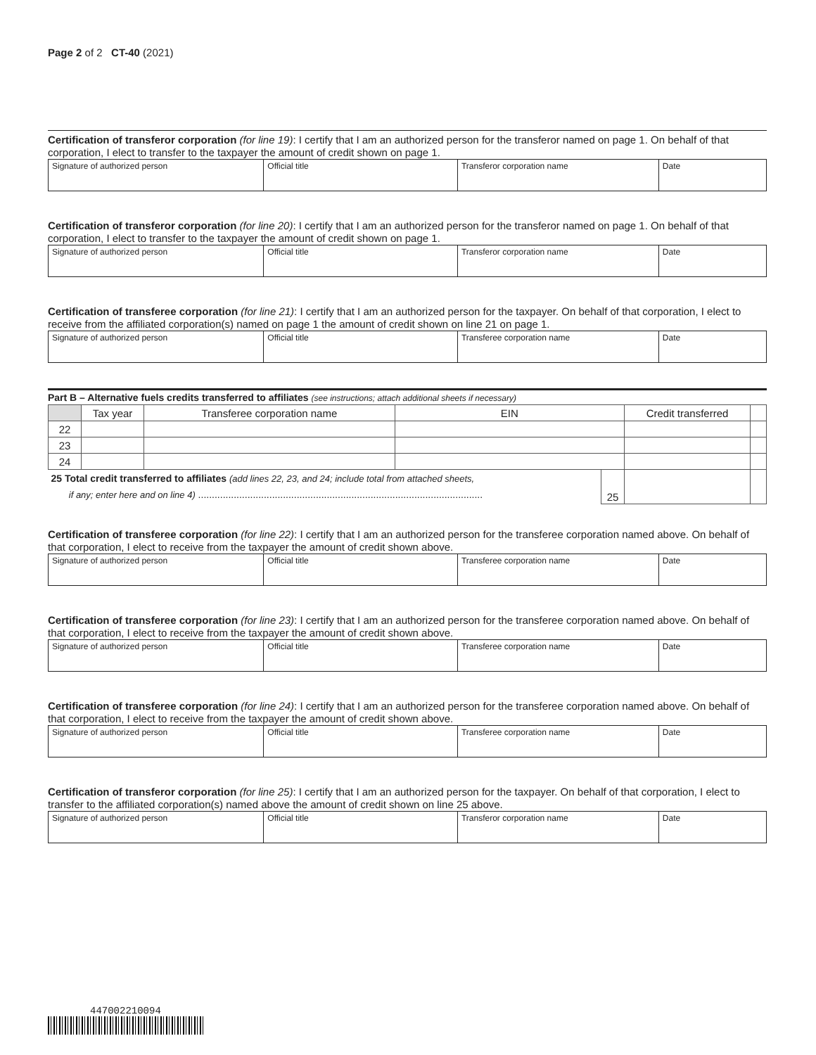Page 2 of 2 CT-40 (2021)
Certification of transferor corporation (for line 19): I certify that I am an authorized person for the transferor named on page 1. On behalf of that corporation, I elect to transfer to the taxpayer the amount of credit shown on page 1.
| Signature of authorized person | Official title | Transferor corporation name | Date |
Certification of transferor corporation (for line 20): I certify that I am an authorized person for the transferor named on page 1. On behalf of that corporation, I elect to transfer to the taxpayer the amount of credit shown on page 1.
| Signature of authorized person | Official title | Transferor corporation name | Date |
Certification of transferee corporation (for line 21): I certify that I am an authorized person for the taxpayer. On behalf of that corporation, I elect to receive from the affiliated corporation(s) named on page 1 the amount of credit shown on line 21 on page 1.
| Signature of authorized person | Official title | Transferee corporation name | Date |
Part B – Alternative fuels credits transferred to affiliates (see instructions; attach additional sheets if necessary)
| | Tax year | Transferee corporation name | EIN | | Credit transferred | |
| --- | --- | --- | --- | --- | --- | --- |
| 22 | | | | | | |
| 23 | | | | | | |
| 24 | | | | | | |
| 25 Total credit transferred to affiliates (add lines 22, 23, and 24; include total from attached sheets, if any; enter here and on line 4) ........................................................................................................ | | | | 25 | | |
Certification of transferee corporation (for line 22): I certify that I am an authorized person for the transferee corporation named above. On behalf of that corporation, I elect to receive from the taxpayer the amount of credit shown above.
| Signature of authorized person | Official title | Transferee corporation name | Date |
Certification of transferee corporation (for line 23): I certify that I am an authorized person for the transferee corporation named above. On behalf of that corporation, I elect to receive from the taxpayer the amount of credit shown above.
| Signature of authorized person | Official title | Transferee corporation name | Date |
Certification of transferee corporation (for line 24): I certify that I am an authorized person for the transferee corporation named above. On behalf of that corporation, I elect to receive from the taxpayer the amount of credit shown above.
| Signature of authorized person | Official title | Transferee corporation name | Date |
Certification of transferor corporation (for line 25): I certify that I am an authorized person for the taxpayer. On behalf of that corporation, I elect to transfer to the affiliated corporation(s) named above the amount of credit shown on line 25 above.
| Signature of authorized person | Official title | Transferor corporation name | Date |
447002210094